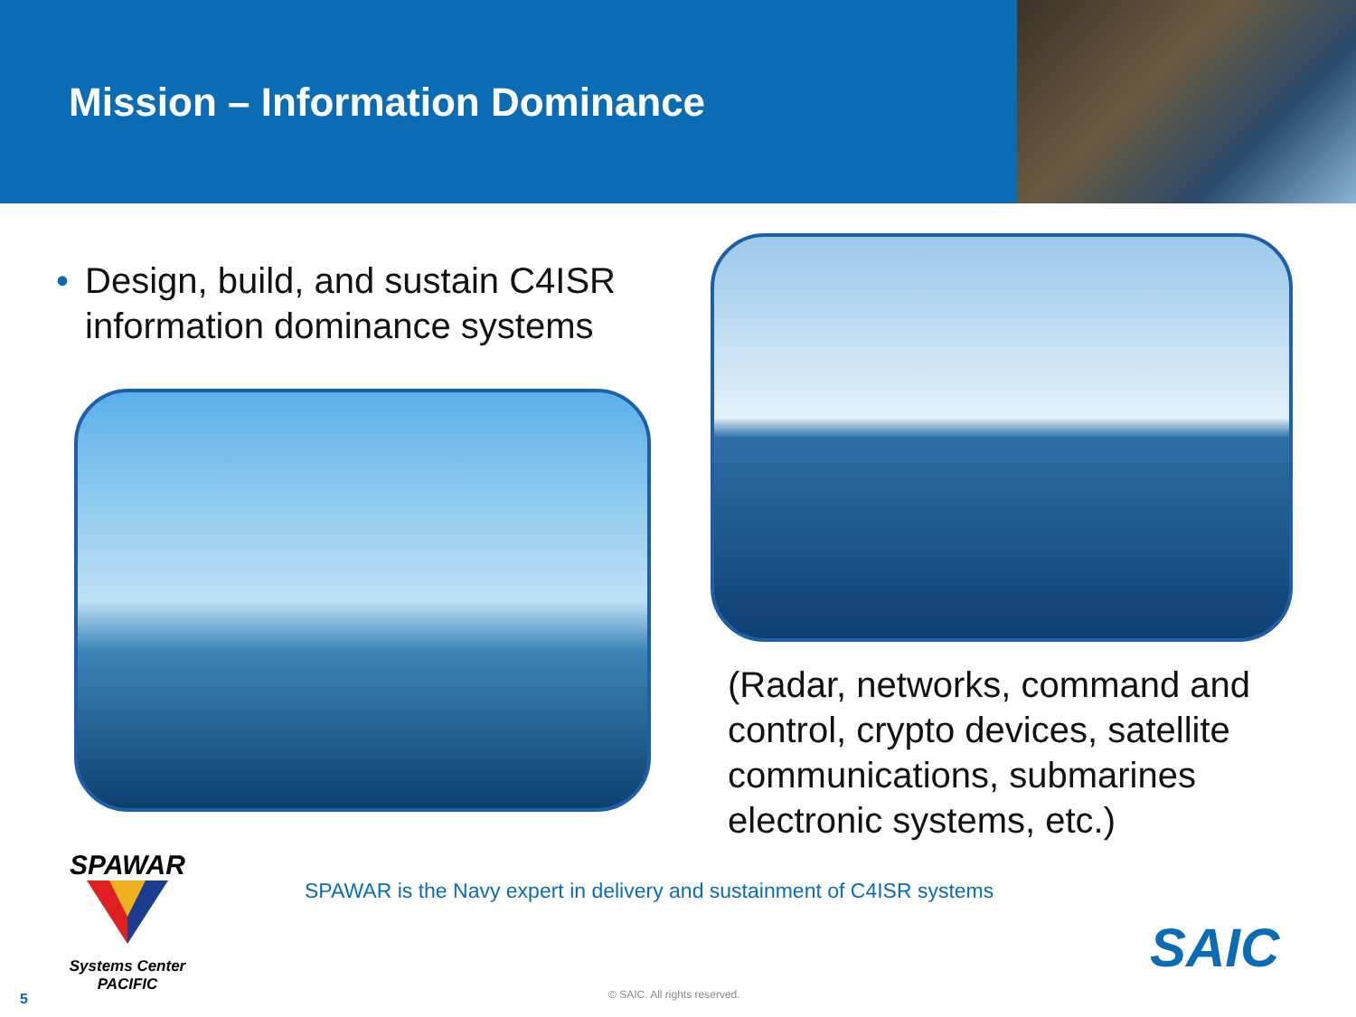Mission – Information Dominance
• Design, build, and sustain C4ISR
• information dominance systems
(Radar, networks, command and control, crypto devices, satellite communications, submarines electronic systems, etc.)
SPAWAR
Systems Center
PACIFIC
SPAWAR is the Navy expert in delivery and sustainment of C4ISR systems
SAIC
5 © SAIC. All rights reserved.